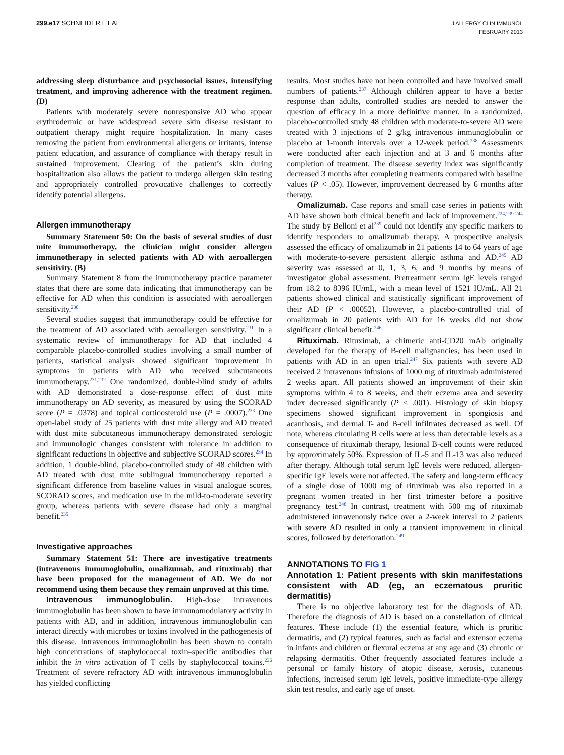299.e17 SCHNEIDER ET AL
J ALLERGY CLIN IMMUNOL
FEBRUARY 2013
addressing sleep disturbance and psychosocial issues, intensifying treatment, and improving adherence with the treatment regimen. (D)
Patients with moderately severe nonresponsive AD who appear erythrodermic or have widespread severe skin disease resistant to outpatient therapy might require hospitalization. In many cases removing the patient from environmental allergens or irritants, intense patient education, and assurance of compliance with therapy result in sustained improvement. Clearing of the patient’s skin during hospitalization also allows the patient to undergo allergen skin testing and appropriately controlled provocative challenges to correctly identify potential allergens.
Allergen immunotherapy
Summary Statement 50: On the basis of several studies of dust mite immunotherapy, the clinician might consider allergen immunotherapy in selected patients with AD with aeroallergen sensitivity. (B)
Summary Statement 8 from the immunotherapy practice parameter states that there are some data indicating that immunotherapy can be effective for AD when this condition is associated with aeroallergen sensitivity.<sup>230</sup>
Several studies suggest that immunotherapy could be effective for the treatment of AD associated with aeroallergen sensitivity.<sup>231</sup> In a systematic review of immunotherapy for AD that included 4 comparable placebo-controlled studies involving a small number of patients, statistical analysis showed significant improvement in symptoms in patients with AD who received subcutaneous immunotherapy.<sup>231,232</sup> One randomized, double-blind study of adults with AD demonstrated a dose-response effect of dust mite immunotherapy on AD severity, as measured by using the SCORAD score (P = .0378) and topical corticosteroid use (P = .0007).<sup>233</sup> One open-label study of 25 patients with dust mite allergy and AD treated with dust mite subcutaneous immunotherapy demonstrated serologic and immunologic changes consistent with tolerance in addition to significant reductions in objective and subjective SCORAD scores.<sup>234</sup> In addition, 1 double-blind, placebo-controlled study of 48 children with AD treated with dust mite sublingual immunotherapy reported a significant difference from baseline values in visual analogue scores, SCORAD scores, and medication use in the mild-to-moderate severity group, whereas patients with severe disease had only a marginal benefit.<sup>235</sup>
Investigative approaches
Summary Statement 51: There are investigative treatments (intravenous immunoglobulin, omalizumab, and rituximab) that have been proposed for the management of AD. We do not recommend using them because they remain unproved at this time.
Intravenous immunoglobulin. High-dose intravenous immunoglobulin has been shown to have immunomodulatory activity in patients with AD, and in addition, intravenous immunoglobulin can interact directly with microbes or toxins involved in the pathogenesis of this disease. Intravenous immunoglobulin has been shown to contain high concentrations of staphylococcal toxin–specific antibodies that inhibit the in vitro activation of T cells by staphylococcal toxins.<sup>236</sup> Treatment of severe refractory AD with intravenous immunoglobulin has yielded conflicting
results. Most studies have not been controlled and have involved small numbers of patients.<sup>237</sup> Although children appear to have a better response than adults, controlled studies are needed to answer the question of efficacy in a more definitive manner. In a randomized, placebo-controlled study 48 children with moderate-to-severe AD were treated with 3 injections of 2 g/kg intravenous immunoglobulin or placebo at 1-month intervals over a 12-week period.<sup>238</sup> Assessments were conducted after each injection and at 3 and 6 months after completion of treatment. The disease severity index was significantly decreased 3 months after completing treatments compared with baseline values (P < .05). However, improvement decreased by 6 months after therapy.
Omalizumab. Case reports and small case series in patients with AD have shown both clinical benefit and lack of improvement.<sup>224,239-244</sup> The study by Belloni et al<sup>239</sup> could not identify any specific markers to identify responders to omalizumab therapy. A prospective analysis assessed the efficacy of omalizumab in 21 patients 14 to 64 years of age with moderate-to-severe persistent allergic asthma and AD.<sup>245</sup> AD severity was assessed at 0, 1, 3, 6, and 9 months by means of investigator global assessment. Pretreatment serum IgE levels ranged from 18.2 to 8396 IU/mL, with a mean level of 1521 IU/mL. All 21 patients showed clinical and statistically significant improvement of their AD (P < .00052). However, a placebo-controlled trial of omalizumab in 20 patients with AD for 16 weeks did not show significant clinical benefit.<sup>246</sup>
Rituximab. Rituximab, a chimeric anti-CD20 mAb originally developed for the therapy of B-cell malignancies, has been used in patients with AD in an open trial.<sup>247</sup> Six patients with severe AD received 2 intravenous infusions of 1000 mg of rituximab administered 2 weeks apart. All patients showed an improvement of their skin symptoms within 4 to 8 weeks, and their eczema area and severity index decreased significantly (P < .001). Histology of skin biopsy specimens showed significant improvement in spongiosis and acanthosis, and dermal T- and B-cell infiltrates decreased as well. Of note, whereas circulating B cells were at less than detectable levels as a consequence of rituximab therapy, lesional B-cell counts were reduced by approximately 50%. Expression of IL-5 and IL-13 was also reduced after therapy. Although total serum IgE levels were reduced, allergen-specific IgE levels were not affected. The safety and long-term efficacy of a single dose of 1000 mg of rituximab was also reported in a pregnant women treated in her first trimester before a positive pregnancy test.<sup>248</sup> In contrast, treatment with 500 mg of rituximab administered intravenously twice over a 2-week interval to 2 patients with severe AD resulted in only a transient improvement in clinical scores, followed by deterioration.<sup>249</sup>
ANNOTATIONS TO FIG 1
Annotation 1: Patient presents with skin manifestations consistent with AD (eg, an eczematous pruritic dermatitis)
There is no objective laboratory test for the diagnosis of AD. Therefore the diagnosis of AD is based on a constellation of clinical features. These include (1) the essential feature, which is pruritic dermatitis, and (2) typical features, such as facial and extensor eczema in infants and children or flexural eczema at any age and (3) chronic or relapsing dermatitis. Other frequently associated features include a personal or family history of atopic disease, xerosis, cutaneous infections, increased serum IgE levels, positive immediate-type allergy skin test results, and early age of onset.